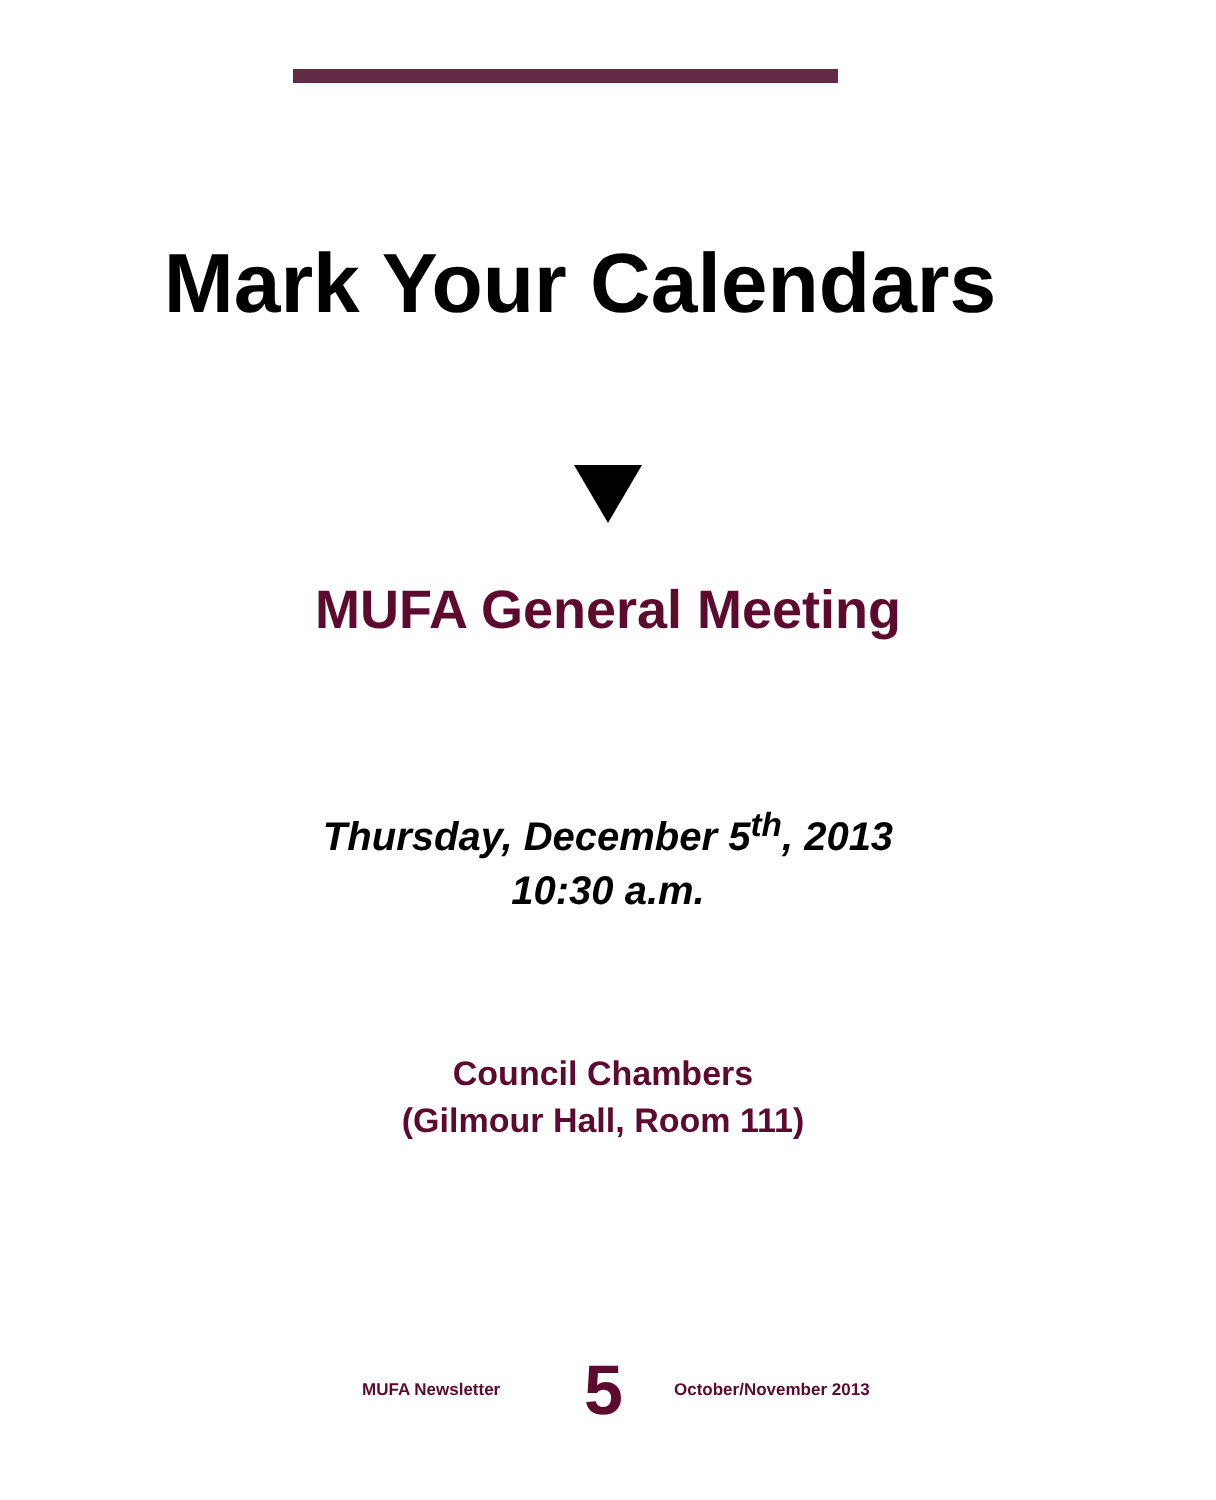Mark Your Calendars
MUFA General Meeting
Thursday, December 5<sup>th</sup>, 2013
10:30 a.m.
Council Chambers
(Gilmour Hall, Room 111)
MUFA Newsletter 5 October/November 2013